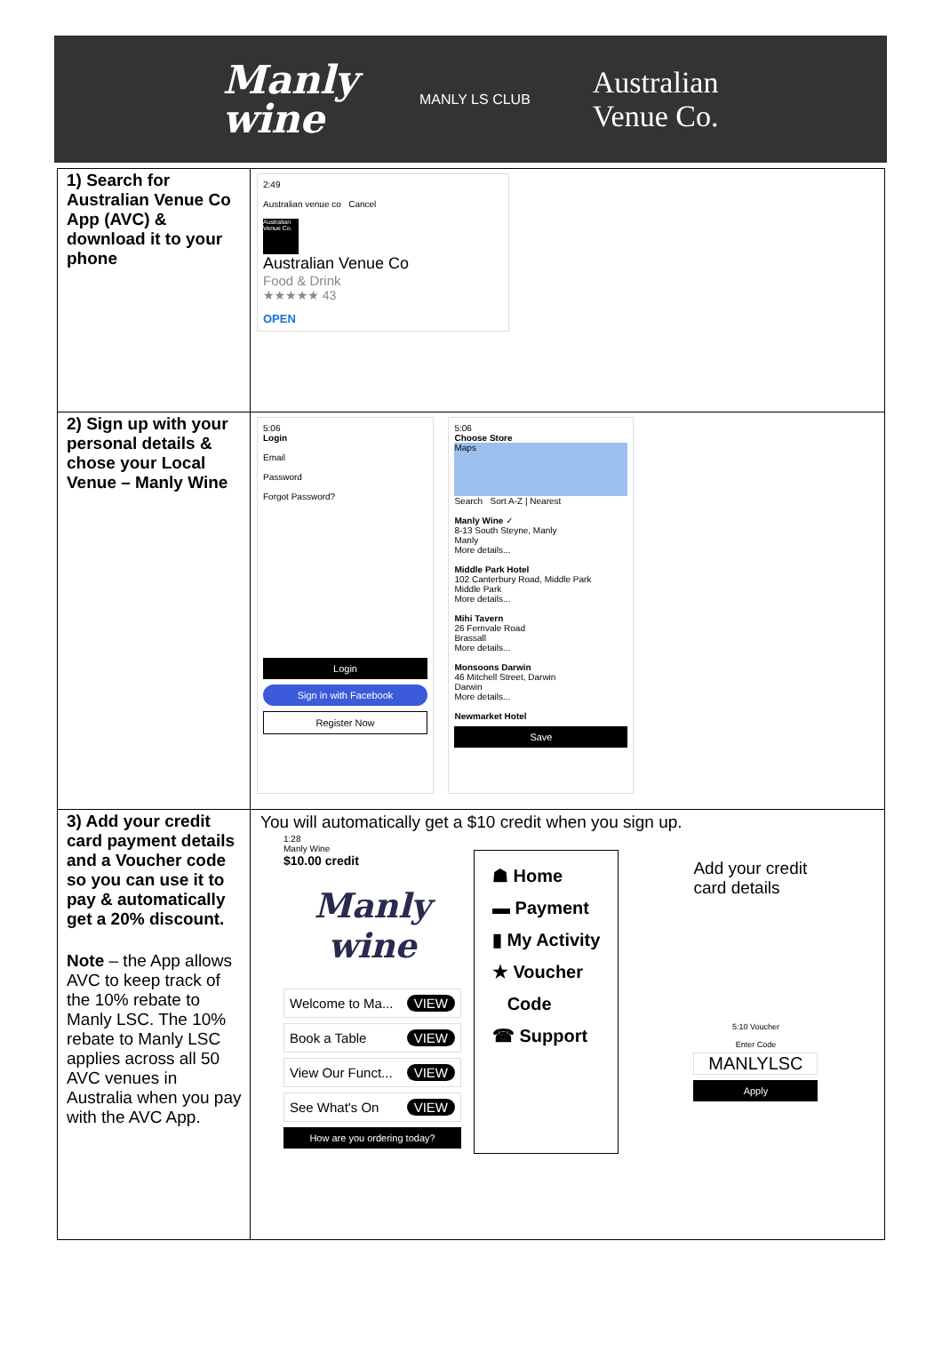Manly
wine
MANLY LS CLUB
Australian
Venue Co.
| 1) Search for Australian Venue Co App (AVC) & download it to your phone | 2:49 Australian venue co Cancel Australian Venue Co. Australian Venue Co Food & Drink ★★★★★ 43 OPEN |
| 2) Sign up with your personal details & chose your Local Venue – Manly Wine | 5:06 Login Email Password Forgot Password? Login Sign in with Facebook Register Now 5:06 Choose Store Maps Search Sort A-Z / Nearest Manly Wine ✓ 8-13 South Steyne, Manly Manly More details... Middle Park Hotel 102 Canterbury Road, Middle Park Middle Park More details... Mihi Tavern 26 Fernvale Road Brassall More details... Monsoons Darwin 46 Mitchell Street, Darwin Darwin More details... Newmarket Hotel Save |
| 3) Add your credit card payment details and a Voucher code so you can use it to pay & automatically get a 20% discount. Note – the App allows AVC to keep track of the 10% rebate to Manly LSC. The 10% rebate to Manly LSC applies across all 50 AVC venues in Australia when you pay with the AVC App. | You will automatically get a $10 credit when you sign up. 1:28 Manly Wine $10.00 credit Manly wine Welcome to Ma... VIEW Book a Table VIEW View Our Funct... VIEW See What's On VIEW How are you ordering today? ☗ Home ▬ Payment ▮ My Activity ★ Voucher Code ☎ Support Add your credit card details 5:10 Voucher Enter Code MANLYLSC Apply |